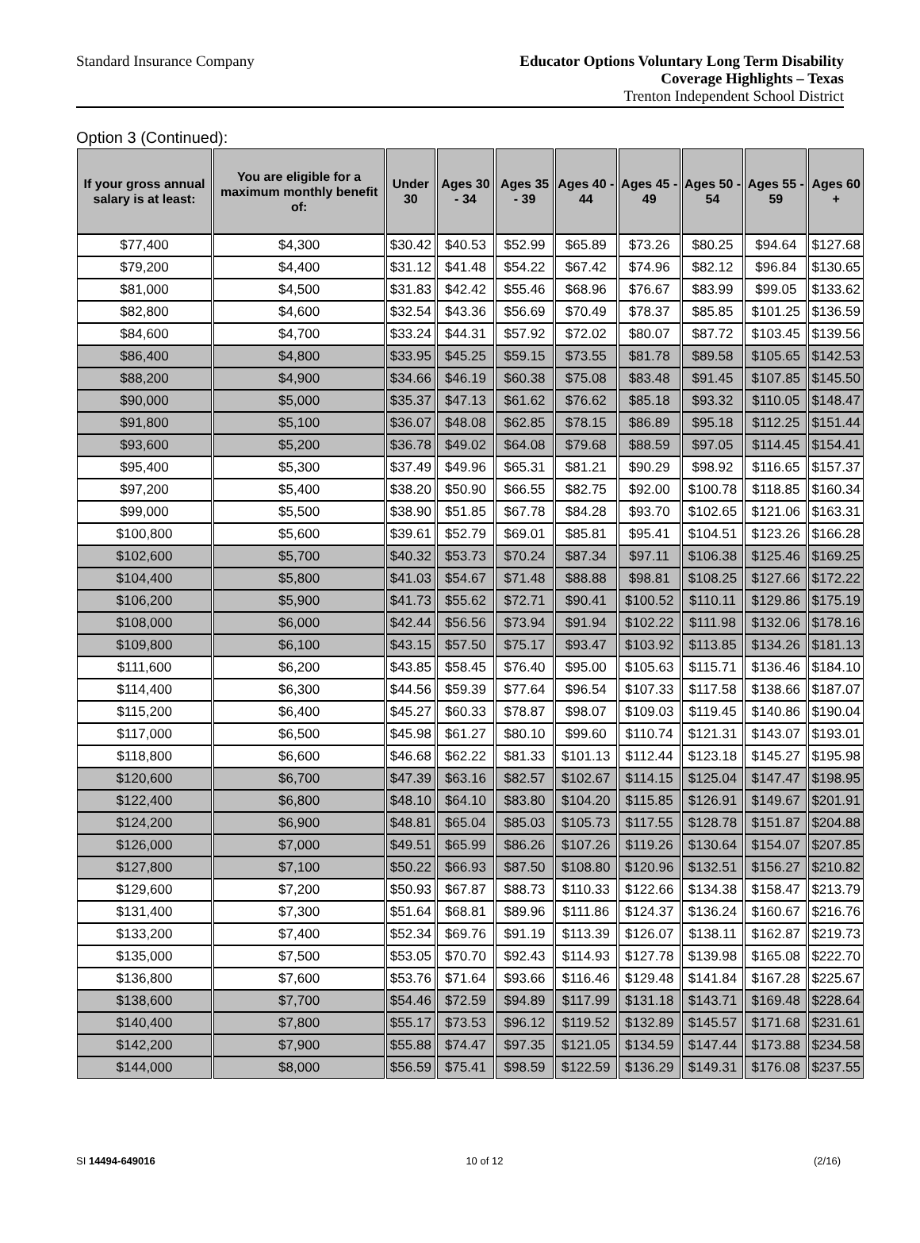Standard Insurance Company
Educator Options Voluntary Long Term Disability
Coverage Highlights – Texas
Trenton Independent School District
Option 3 (Continued):
| If your gross annual salary is at least: | You are eligible for a maximum monthly benefit of: | Under 30 | Ages 30 - 34 | Ages 35 - 39 | Ages 40 - 44 | Ages 45 - 49 | Ages 50 - 54 | Ages 55 - 59 | Ages 60 + |
| --- | --- | --- | --- | --- | --- | --- | --- | --- | --- |
| $77,400 | $4,300 | $30.42 | $40.53 | $52.99 | $65.89 | $73.26 | $80.25 | $94.64 | $127.68 |
| $79,200 | $4,400 | $31.12 | $41.48 | $54.22 | $67.42 | $74.96 | $82.12 | $96.84 | $130.65 |
| $81,000 | $4,500 | $31.83 | $42.42 | $55.46 | $68.96 | $76.67 | $83.99 | $99.05 | $133.62 |
| $82,800 | $4,600 | $32.54 | $43.36 | $56.69 | $70.49 | $78.37 | $85.85 | $101.25 | $136.59 |
| $84,600 | $4,700 | $33.24 | $44.31 | $57.92 | $72.02 | $80.07 | $87.72 | $103.45 | $139.56 |
| $86,400 | $4,800 | $33.95 | $45.25 | $59.15 | $73.55 | $81.78 | $89.58 | $105.65 | $142.53 |
| $88,200 | $4,900 | $34.66 | $46.19 | $60.38 | $75.08 | $83.48 | $91.45 | $107.85 | $145.50 |
| $90,000 | $5,000 | $35.37 | $47.13 | $61.62 | $76.62 | $85.18 | $93.32 | $110.05 | $148.47 |
| $91,800 | $5,100 | $36.07 | $48.08 | $62.85 | $78.15 | $86.89 | $95.18 | $112.25 | $151.44 |
| $93,600 | $5,200 | $36.78 | $49.02 | $64.08 | $79.68 | $88.59 | $97.05 | $114.45 | $154.41 |
| $95,400 | $5,300 | $37.49 | $49.96 | $65.31 | $81.21 | $90.29 | $98.92 | $116.65 | $157.37 |
| $97,200 | $5,400 | $38.20 | $50.90 | $66.55 | $82.75 | $92.00 | $100.78 | $118.85 | $160.34 |
| $99,000 | $5,500 | $38.90 | $51.85 | $67.78 | $84.28 | $93.70 | $102.65 | $121.06 | $163.31 |
| $100,800 | $5,600 | $39.61 | $52.79 | $69.01 | $85.81 | $95.41 | $104.51 | $123.26 | $166.28 |
| $102,600 | $5,700 | $40.32 | $53.73 | $70.24 | $87.34 | $97.11 | $106.38 | $125.46 | $169.25 |
| $104,400 | $5,800 | $41.03 | $54.67 | $71.48 | $88.88 | $98.81 | $108.25 | $127.66 | $172.22 |
| $106,200 | $5,900 | $41.73 | $55.62 | $72.71 | $90.41 | $100.52 | $110.11 | $129.86 | $175.19 |
| $108,000 | $6,000 | $42.44 | $56.56 | $73.94 | $91.94 | $102.22 | $111.98 | $132.06 | $178.16 |
| $109,800 | $6,100 | $43.15 | $57.50 | $75.17 | $93.47 | $103.92 | $113.85 | $134.26 | $181.13 |
| $111,600 | $6,200 | $43.85 | $58.45 | $76.40 | $95.00 | $105.63 | $115.71 | $136.46 | $184.10 |
| $114,400 | $6,300 | $44.56 | $59.39 | $77.64 | $96.54 | $107.33 | $117.58 | $138.66 | $187.07 |
| $115,200 | $6,400 | $45.27 | $60.33 | $78.87 | $98.07 | $109.03 | $119.45 | $140.86 | $190.04 |
| $117,000 | $6,500 | $45.98 | $61.27 | $80.10 | $99.60 | $110.74 | $121.31 | $143.07 | $193.01 |
| $118,800 | $6,600 | $46.68 | $62.22 | $81.33 | $101.13 | $112.44 | $123.18 | $145.27 | $195.98 |
| $120,600 | $6,700 | $47.39 | $63.16 | $82.57 | $102.67 | $114.15 | $125.04 | $147.47 | $198.95 |
| $122,400 | $6,800 | $48.10 | $64.10 | $83.80 | $104.20 | $115.85 | $126.91 | $149.67 | $201.91 |
| $124,200 | $6,900 | $48.81 | $65.04 | $85.03 | $105.73 | $117.55 | $128.78 | $151.87 | $204.88 |
| $126,000 | $7,000 | $49.51 | $65.99 | $86.26 | $107.26 | $119.26 | $130.64 | $154.07 | $207.85 |
| $127,800 | $7,100 | $50.22 | $66.93 | $87.50 | $108.80 | $120.96 | $132.51 | $156.27 | $210.82 |
| $129,600 | $7,200 | $50.93 | $67.87 | $88.73 | $110.33 | $122.66 | $134.38 | $158.47 | $213.79 |
| $131,400 | $7,300 | $51.64 | $68.81 | $89.96 | $111.86 | $124.37 | $136.24 | $160.67 | $216.76 |
| $133,200 | $7,400 | $52.34 | $69.76 | $91.19 | $113.39 | $126.07 | $138.11 | $162.87 | $219.73 |
| $135,000 | $7,500 | $53.05 | $70.70 | $92.43 | $114.93 | $127.78 | $139.98 | $165.08 | $222.70 |
| $136,800 | $7,600 | $53.76 | $71.64 | $93.66 | $116.46 | $129.48 | $141.84 | $167.28 | $225.67 |
| $138,600 | $7,700 | $54.46 | $72.59 | $94.89 | $117.99 | $131.18 | $143.71 | $169.48 | $228.64 |
| $140,400 | $7,800 | $55.17 | $73.53 | $96.12 | $119.52 | $132.89 | $145.57 | $171.68 | $231.61 |
| $142,200 | $7,900 | $55.88 | $74.47 | $97.35 | $121.05 | $134.59 | $147.44 | $173.88 | $234.58 |
| $144,000 | $8,000 | $56.59 | $75.41 | $98.59 | $122.59 | $136.29 | $149.31 | $176.08 | $237.55 |
SI 14494-649016 10 of 12 (2/16)